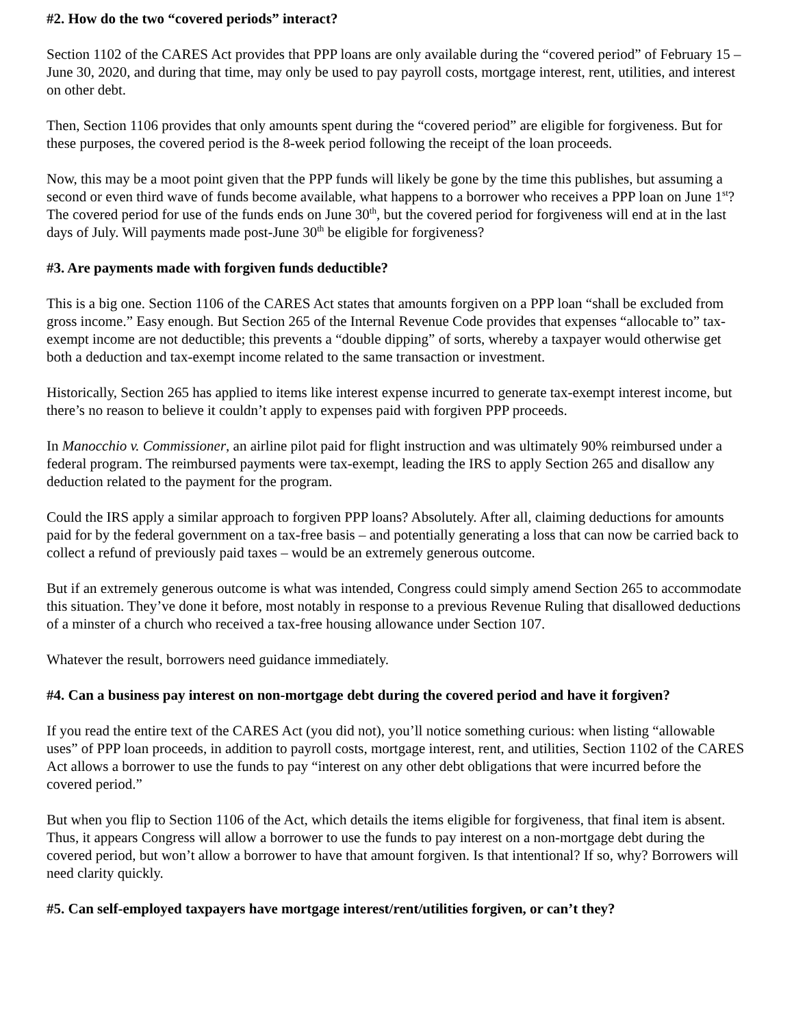#2. How do the two “covered periods” interact?
Section 1102 of the CARES Act provides that PPP loans are only available during the “covered period” of February 15 – June 30, 2020, and during that time, may only be used to pay payroll costs, mortgage interest, rent, utilities, and interest on other debt.
Then, Section 1106 provides that only amounts spent during the “covered period” are eligible for forgiveness. But for these purposes, the covered period is the 8-week period following the receipt of the loan proceeds.
Now, this may be a moot point given that the PPP funds will likely be gone by the time this publishes, but assuming a second or even third wave of funds become available, what happens to a borrower who receives a PPP loan on June 1<sup>st</sup>? The covered period for use of the funds ends on June 30<sup>th</sup>, but the covered period for forgiveness will end at in the last days of July. Will payments made post-June 30<sup>th</sup> be eligible for forgiveness?
#3. Are payments made with forgiven funds deductible?
This is a big one. Section 1106 of the CARES Act states that amounts forgiven on a PPP loan “shall be excluded from gross income.” Easy enough. But Section 265 of the Internal Revenue Code provides that expenses “allocable to” tax-exempt income are not deductible; this prevents a “double dipping” of sorts, whereby a taxpayer would otherwise get both a deduction and tax-exempt income related to the same transaction or investment.
Historically, Section 265 has applied to items like interest expense incurred to generate tax-exempt interest income, but there’s no reason to believe it couldn’t apply to expenses paid with forgiven PPP proceeds.
In Manocchio v. Commissioner, an airline pilot paid for flight instruction and was ultimately 90% reimbursed under a federal program. The reimbursed payments were tax-exempt, leading the IRS to apply Section 265 and disallow any deduction related to the payment for the program.
Could the IRS apply a similar approach to forgiven PPP loans? Absolutely. After all, claiming deductions for amounts paid for by the federal government on a tax-free basis – and potentially generating a loss that can now be carried back to collect a refund of previously paid taxes – would be an extremely generous outcome.
But if an extremely generous outcome is what was intended, Congress could simply amend Section 265 to accommodate this situation. They’ve done it before, most notably in response to a previous Revenue Ruling that disallowed deductions of a minster of a church who received a tax-free housing allowance under Section 107.
Whatever the result, borrowers need guidance immediately.
#4. Can a business pay interest on non-mortgage debt during the covered period and have it forgiven?
If you read the entire text of the CARES Act (you did not), you’ll notice something curious: when listing “allowable uses” of PPP loan proceeds, in addition to payroll costs, mortgage interest, rent, and utilities, Section 1102 of the CARES Act allows a borrower to use the funds to pay “interest on any other debt obligations that were incurred before the covered period.”
But when you flip to Section 1106 of the Act, which details the items eligible for forgiveness, that final item is absent. Thus, it appears Congress will allow a borrower to use the funds to pay interest on a non-mortgage debt during the covered period, but won’t allow a borrower to have that amount forgiven. Is that intentional? If so, why? Borrowers will need clarity quickly.
#5. Can self-employed taxpayers have mortgage interest/rent/utilities forgiven, or can’t they?